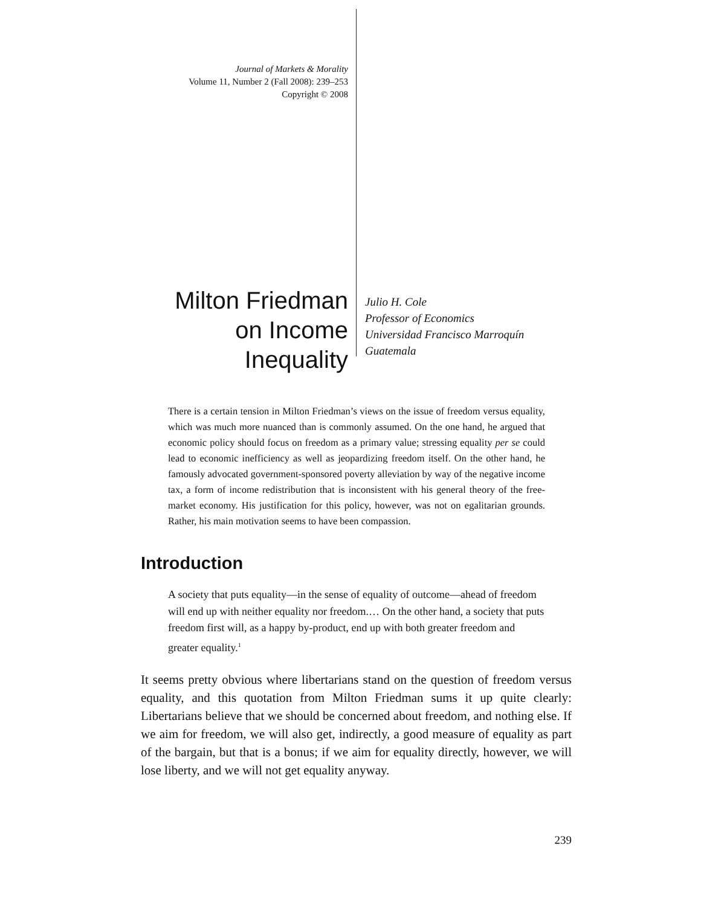Journal of Markets & Morality
Volume 11, Number 2 (Fall 2008): 239–253
Copyright © 2008
Milton Friedman
on Income
Inequality
Julio H. Cole
Professor of Economics
Universidad Francisco Marroquín
Guatemala
There is a certain tension in Milton Friedman’s views on the issue of freedom versus equality, which was much more nuanced than is commonly assumed. On the one hand, he argued that economic policy should focus on freedom as a primary value; stressing equality per se could lead to economic inefficiency as well as jeopardizing freedom itself. On the other hand, he famously advocated government-sponsored poverty alleviation by way of the negative income tax, a form of income redistribution that is inconsistent with his general theory of the free-market economy. His justification for this policy, however, was not on egalitarian grounds. Rather, his main motivation seems to have been compassion.
Introduction
A society that puts equality—in the sense of equality of outcome—ahead of freedom will end up with neither equality nor freedom.… On the other hand, a society that puts freedom first will, as a happy by-product, end up with both greater freedom and greater equality.<sup>1</sup>
It seems pretty obvious where libertarians stand on the question of freedom versus equality, and this quotation from Milton Friedman sums it up quite clearly: Libertarians believe that we should be concerned about freedom, and nothing else. If we aim for freedom, we will also get, indirectly, a good measure of equality as part of the bargain, but that is a bonus; if we aim for equality directly, however, we will lose liberty, and we will not get equality anyway.
239